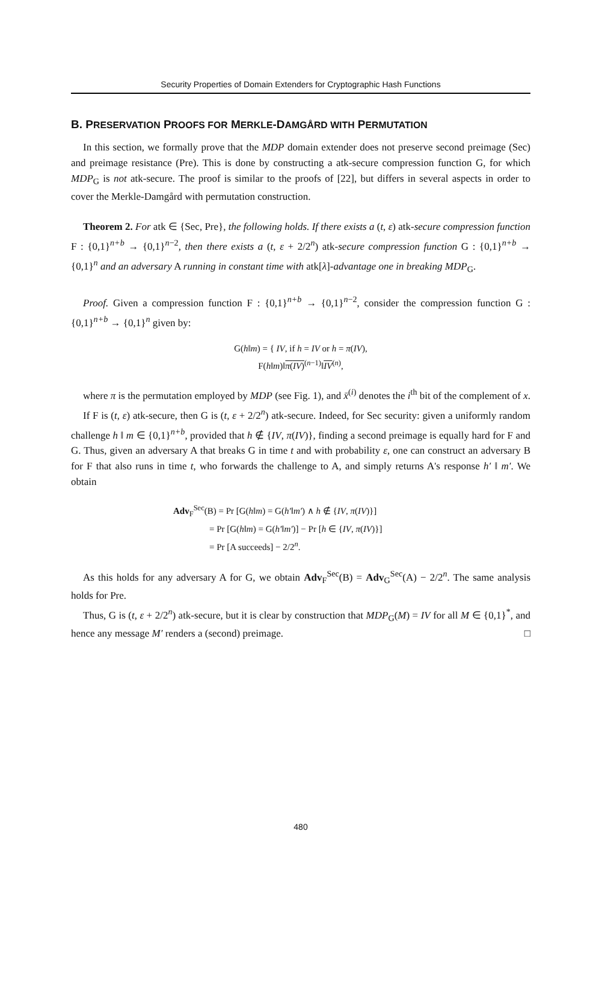Security Properties of Domain Extenders for Cryptographic Hash Functions
B. PRESERVATION PROOFS FOR MERKLE-DAMGÅRD WITH PERMUTATION
In this section, we formally prove that the MDP domain extender does not preserve second preimage (Sec) and preimage resistance (Pre). This is done by constructing a atk-secure compression function G, for which MDP<sub>G</sub> is not atk-secure. The proof is similar to the proofs of [22], but differs in several aspects in order to cover the Merkle-Damgård with permutation construction.
Theorem 2. For atk ∈ {Sec, Pre}, the following holds. If there exists a (t, ε) atk-secure compression function F : {0,1}<sup>n+b</sup> → {0,1}<sup>n−2</sup>, then there exists a (t, ε + 2/2<sup>n</sup>) atk-secure compression function G : {0,1}<sup>n+b</sup> → {0,1}<sup>n</sup> and an adversary A running in constant time with atk[λ]-advantage one in breaking MDP<sub>G</sub>.
Proof. Given a compression function F : {0,1}<sup>n+b</sup> → {0,1}<sup>n−2</sup>, consider the compression function G : {0,1}<sup>n+b</sup> → {0,1}<sup>n</sup> given by:
G(h‖m) = { IV, if h = IV or h = π(IV),
F(h‖m)‖π(IV)<sup>(n−1)</sup>‖IV<sup>(n)</sup>,
where π is the permutation employed by MDP (see Fig. 1), and x̄<sup>(i)</sup> denotes the i<sup>th</sup> bit of the complement of x.
If F is (t, ε) atk-secure, then G is (t, ε + 2/2<sup>n</sup>) atk-secure. Indeed, for Sec security: given a uniformly random challenge h ‖ m ∈ {0,1}<sup>n+b</sup>, provided that h ∉ {IV, π(IV)}, finding a second preimage is equally hard for F and G. Thus, given an adversary A that breaks G in time t and with probability ε, one can construct an adversary B for F that also runs in time t, who forwards the challenge to A, and simply returns A's response h′ ‖ m′. We obtain
Adv<sub>F</sub><sup>Sec</sup>(B) = Pr [G(h‖m) = G(h′‖m′) ∧ h ∉ {IV, π(IV)}]
= Pr [G(h‖m) = G(h′‖m′)] − Pr [h ∈ {IV, π(IV)}]
= Pr [A succeeds] − 2/2<sup>n</sup>.
As this holds for any adversary A for G, we obtain Adv<sub>F</sub><sup>Sec</sup>(B) = Adv<sub>G</sub><sup>Sec</sup>(A) − 2/2<sup>n</sup>. The same analysis holds for Pre.
Thus, G is (t, ε + 2/2<sup>n</sup>) atk-secure, but it is clear by construction that MDP<sub>G</sub>(M) = IV for all M ∈ {0,1}<sup>*</sup>, and hence any message M′ renders a (second) preimage. □
480